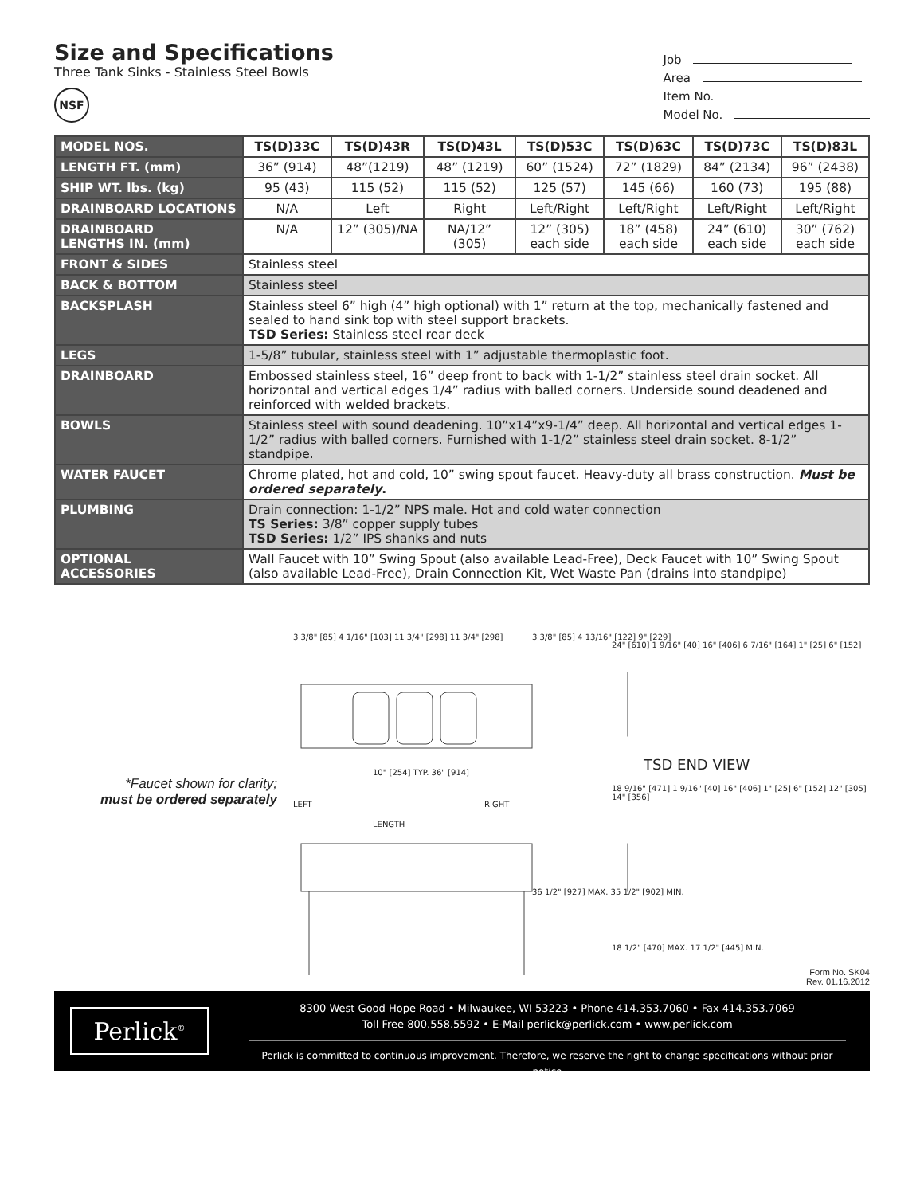Size and Specifications
Three Tank Sinks - Stainless Steel Bowls
NSF
Job
Area
Item No.
Model No.
| MODEL NOS. | TS(D)33C | TS(D)43R | TS(D)43L | TS(D)53C | TS(D)63C | TS(D)73C | TS(D)83L |
| LENGTH FT. (mm) | 36” (914) | 48”(1219) | 48” (1219) | 60” (1524) | 72” (1829) | 84” (2134) | 96” (2438) |
| SHIP WT. lbs. (kg) | 95 (43) | 115 (52) | 115 (52) | 125 (57) | 145 (66) | 160 (73) | 195 (88) |
| DRAINBOARD LOCATIONS | N/A | Left | Right | Left/Right | Left/Right | Left/Right | Left/Right |
| DRAINBOARD LENGTHS IN. (mm) | N/A | 12” (305)/NA | NA/12” (305) | 12” (305) each side | 18” (458) each side | 24” (610) each side | 30” (762) each side |
| FRONT & SIDES | Stainless steel | | | | | | |
| BACK & BOTTOM | Stainless steel | | | | | | |
| BACKSPLASH | Stainless steel 6” high (4” high optional) with 1” return at the top, mechanically fastened and sealed to hand sink top with steel support brackets. TSD Series: Stainless steel rear deck | | | | | | |
| LEGS | 1-5/8” tubular, stainless steel with 1” adjustable thermoplastic foot. | | | | | | |
| DRAINBOARD | Embossed stainless steel, 16” deep front to back with 1-1/2” stainless steel drain socket. All horizontal and vertical edges 1/4” radius with balled corners. Underside sound deadened and reinforced with welded brackets. | | | | | | |
| BOWLS | Stainless steel with sound deadening. 10”x14”x9-1/4” deep. All horizontal and vertical edges 1-1/2” radius with balled corners. Furnished with 1-1/2” stainless steel drain socket. 8-1/2” standpipe. | | | | | | |
| WATER FAUCET | Chrome plated, hot and cold, 10” swing spout faucet. Heavy-duty all brass construction. Must be ordered separately . | | | | | | |
| PLUMBING | Drain connection: 1-1/2” NPS male. Hot and cold water connection TS Series: 3/8” copper supply tubes TSD Series: 1/2” IPS shanks and nuts | | | | | | |
| OPTIONAL ACCESSORIES | Wall Faucet with 10” Swing Spout (also available Lead-Free), Deck Faucet with 10” Swing Spout (also available Lead-Free), Drain Connection Kit, Wet Waste Pan (drains into standpipe) | | | | | | |
*Faucet shown for clarity;
must be ordered separately
TSD END VIEW
3 3/8" [85] 4 1/16" [103] 11 3/4" [298] 11 3/4" [298]
10" [254] TYP. 36" [914]
LEFT RIGHT
LENGTH
3 3/8" [85] 4 13/16" [122] 9" [229]
36 1/2" [927] MAX. 35 1/2" [902] MIN.
24" [610] 1 9/16" [40] 16" [406] 6 7/16" [164] 1" [25] 6" [152]
18 9/16" [471] 1 9/16" [40] 16" [406] 1" [25] 6" [152] 12" [305] 14" [356]
18 1/2" [470] MAX. 17 1/2" [445] MIN.
Form No. SK04
Rev. 01.16.2012
Perlick<sup>®</sup>
8300 West Good Hope Road • Milwaukee, WI 53223 • Phone 414.353.7060 • Fax 414.353.7069
Toll Free 800.558.5592 • E-Mail perlick@perlick.com • www.perlick.com
Perlick is committed to continuous improvement. Therefore, we reserve the right to change specifications without prior notice